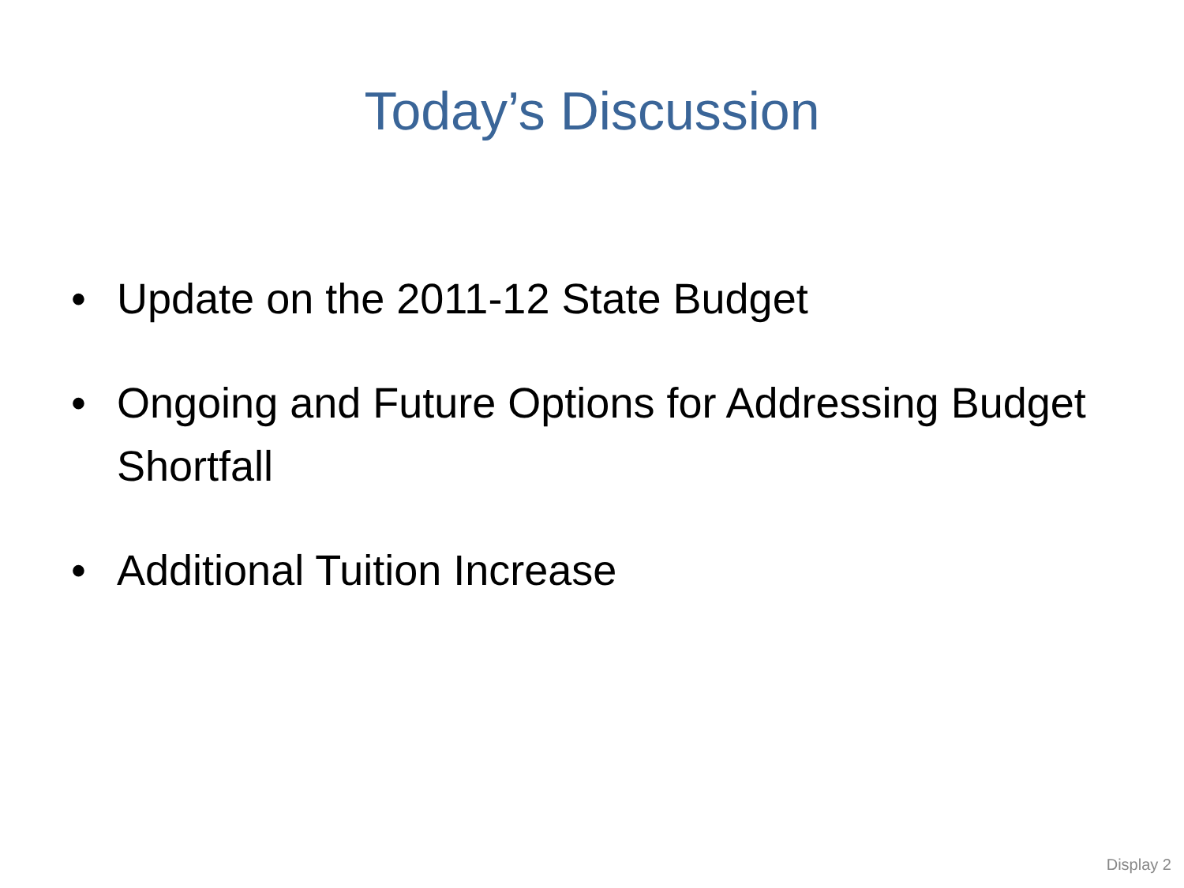Today’s Discussion
• Update on the 2011-12 State Budget
• Ongoing and Future Options for Addressing Budget Shortfall
• Additional Tuition Increase
Display 2